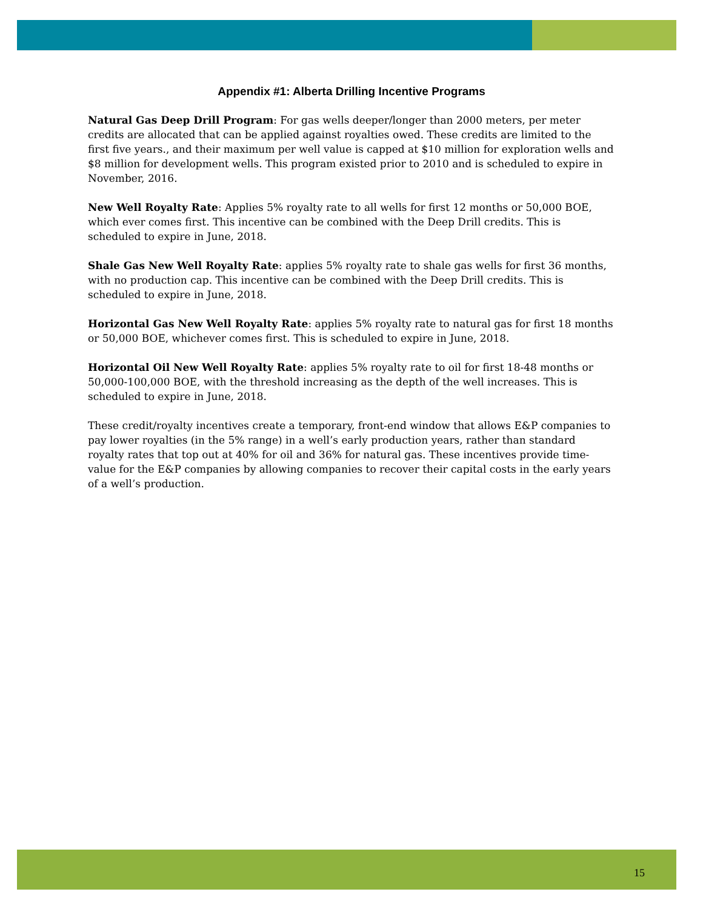Appendix #1: Alberta Drilling Incentive Programs
Natural Gas Deep Drill Program: For gas wells deeper/longer than 2000 meters, per meter credits are allocated that can be applied against royalties owed. These credits are limited to the first five years., and their maximum per well value is capped at $10 million for exploration wells and $8 million for development wells. This program existed prior to 2010 and is scheduled to expire in November, 2016.
New Well Royalty Rate: Applies 5% royalty rate to all wells for first 12 months or 50,000 BOE, which ever comes first. This incentive can be combined with the Deep Drill credits. This is scheduled to expire in June, 2018.
Shale Gas New Well Royalty Rate: applies 5% royalty rate to shale gas wells for first 36 months, with no production cap. This incentive can be combined with the Deep Drill credits. This is scheduled to expire in June, 2018.
Horizontal Gas New Well Royalty Rate: applies 5% royalty rate to natural gas for first 18 months or 50,000 BOE, whichever comes first. This is scheduled to expire in June, 2018.
Horizontal Oil New Well Royalty Rate: applies 5% royalty rate to oil for first 18-48 months or 50,000-100,000 BOE, with the threshold increasing as the depth of the well increases. This is scheduled to expire in June, 2018.
These credit/royalty incentives create a temporary, front-end window that allows E&P companies to pay lower royalties (in the 5% range) in a well’s early production years, rather than standard royalty rates that top out at 40% for oil and 36% for natural gas. These incentives provide time-value for the E&P companies by allowing companies to recover their capital costs in the early years of a well’s production.
15